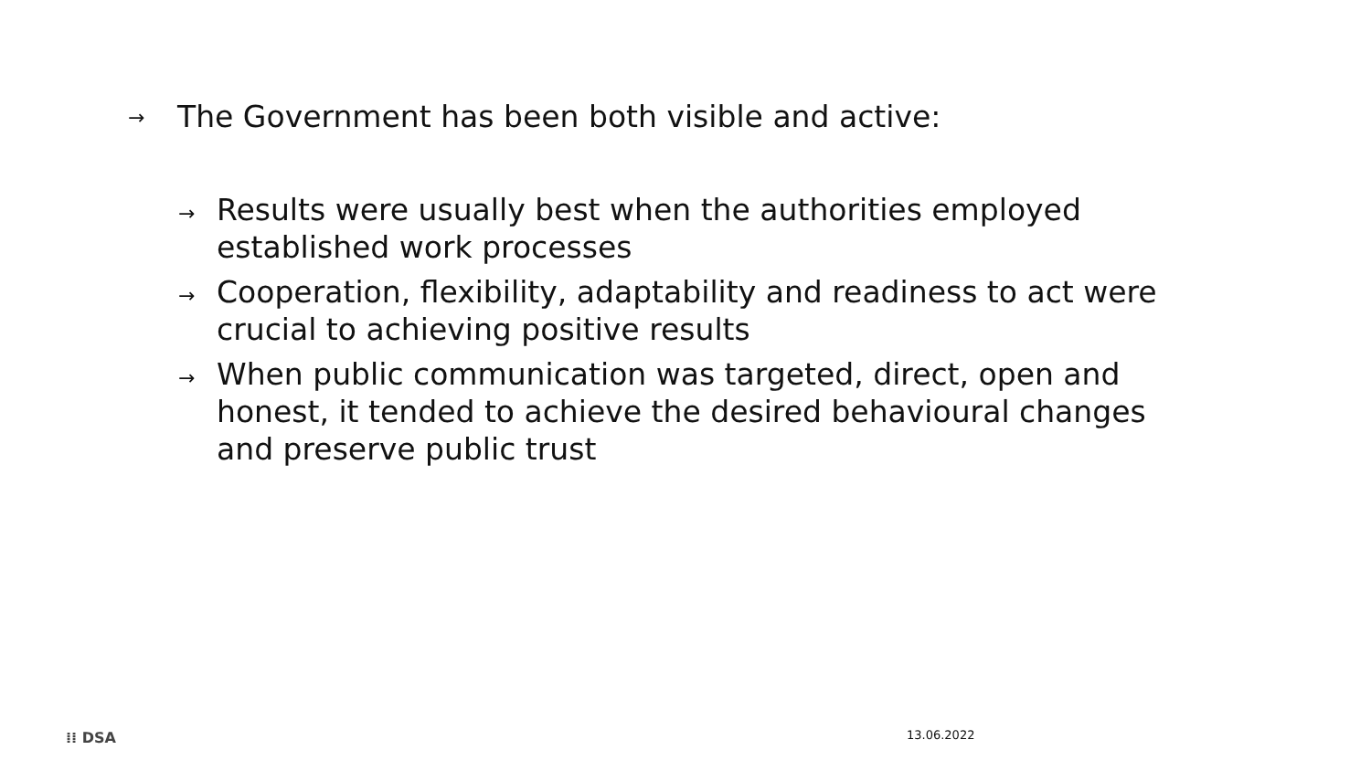→ The Government has been both visible and active:
→ Results were usually best when the authorities employed established work processes
→ Cooperation, flexibility, adaptability and readiness to act were crucial to achieving positive results
→ When public communication was targeted, direct, open and honest, it tended to achieve the desired behavioural changes and preserve public trust
⁞⁞ DSA 13.06.2022